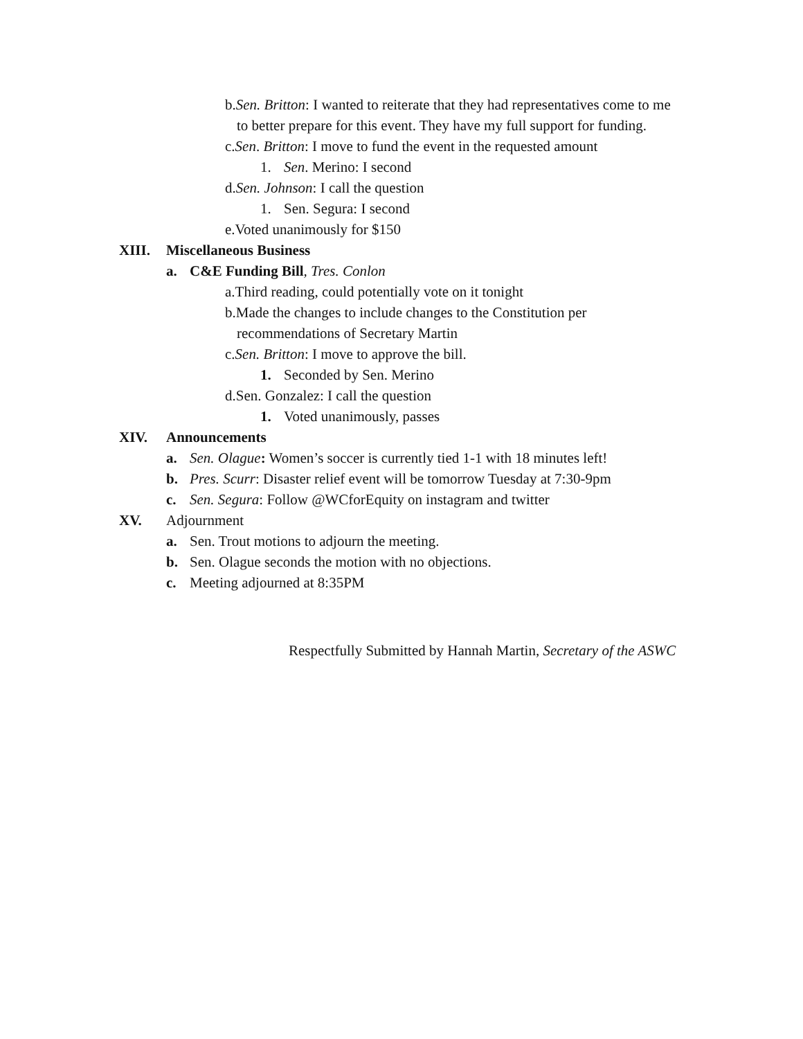b.Sen. Britton: I wanted to reiterate that they had representatives come to me
to better prepare for this event. They have my full support for funding.
c.Sen. Britton: I move to fund the event in the requested amount
1. Sen. Merino: I second
d.Sen. Johnson: I call the question
1. Sen. Segura: I second
e.Voted unanimously for $150
XIII. Miscellaneous Business
a. C&E Funding Bill, Tres. Conlon
a.Third reading, could potentially vote on it tonight
b.Made the changes to include changes to the Constitution per
recommendations of Secretary Martin
c.Sen. Britton: I move to approve the bill.
1. Seconded by Sen. Merino
d.Sen. Gonzalez: I call the question
1. Voted unanimously, passes
XIV. Announcements
a. Sen. Olague: Women’s soccer is currently tied 1-1 with 18 minutes left!
b. Pres. Scurr: Disaster relief event will be tomorrow Tuesday at 7:30-9pm
c. Sen. Segura: Follow @WCforEquity on instagram and twitter
XV. Adjournment
a. Sen. Trout motions to adjourn the meeting.
b. Sen. Olague seconds the motion with no objections.
c. Meeting adjourned at 8:35PM
Respectfully Submitted by Hannah Martin, Secretary of the ASWC